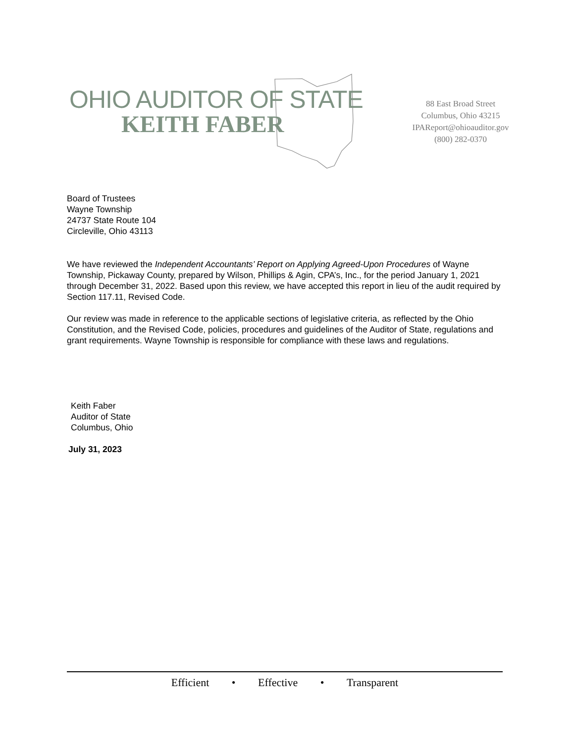OHIO AUDITOR OF STATE
KEITH FABER
88 East Broad Street
Columbus, Ohio 43215
IPAReport@ohioauditor.gov
(800) 282-0370
Board of Trustees
Wayne Township
24737 State Route 104
Circleville, Ohio 43113
We have reviewed the Independent Accountants’ Report on Applying Agreed-Upon Procedures of Wayne Township, Pickaway County, prepared by Wilson, Phillips & Agin, CPA’s, Inc., for the period January 1, 2021 through December 31, 2022. Based upon this review, we have accepted this report in lieu of the audit required by Section 117.11, Revised Code.
Our review was made in reference to the applicable sections of legislative criteria, as reflected by the Ohio Constitution, and the Revised Code, policies, procedures and guidelines of the Auditor of State, regulations and grant requirements. Wayne Township is responsible for compliance with these laws and regulations.
Keith Faber
Auditor of State
Columbus, Ohio
July 31, 2023
Efficient • Effective • Transparent